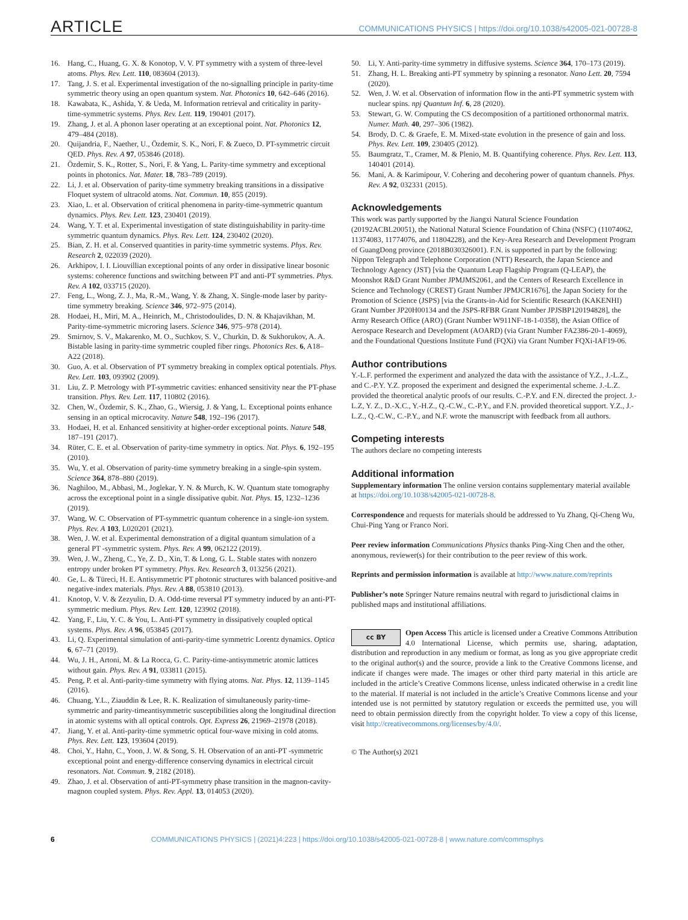ARTICLE COMMUNICATIONS PHYSICS | https://doi.org/10.1038/s42005-021-00728-8
16. Hang, C., Huang, G. X. & Konotop, V. V. PT symmetry with a system of three-level atoms. Phys. Rev. Lett. 110, 083604 (2013).
17. Tang, J. S. et al. Experimental investigation of the no-signalling principle in parity-time symmetric theory using an open quantum system. Nat. Photonics 10, 642–646 (2016).
18. Kawabata, K., Ashida, Y. & Ueda, M. Information retrieval and criticality in parity-time-symmetric systems. Phys. Rev. Lett. 119, 190401 (2017).
19. Zhang, J. et al. A phonon laser operating at an exceptional point. Nat. Photonics 12, 479–484 (2018).
20. Quijandria, F., Naether, U., Özdemir, S. K., Nori, F. & Zueco, D. PT-symmetric circuit QED. Phys. Rev. A 97, 053846 (2018).
21. Özdemir, S. K., Rotter, S., Nori, F. & Yang, L. Parity-time symmetry and exceptional points in photonics. Nat. Mater. 18, 783–789 (2019).
22. Li, J. et al. Observation of parity-time symmetry breaking transitions in a dissipative Floquet system of ultracold atoms. Nat. Commun. 10, 855 (2019).
23. Xiao, L. et al. Observation of critical phenomena in parity-time-symmetric quantum dynamics. Phys. Rev. Lett. 123, 230401 (2019).
24. Wang, Y. T. et al. Experimental investigation of state distinguishability in parity-time symmetric quantum dynamics. Phys. Rev. Lett. 124, 230402 (2020).
25. Bian, Z. H. et al. Conserved quantities in parity-time symmetric systems. Phys. Rev. Research 2, 022039 (2020).
26. Arkhipov, I. I. Liouvillian exceptional points of any order in dissipative linear bosonic systems: coherence functions and switching between PT and anti-PT symmetries. Phys. Rev. A 102, 033715 (2020).
27. Feng, L., Wong, Z. J., Ma, R.-M., Wang, Y. & Zhang, X. Single-mode laser by parity-time symmetry breaking. Science 346, 972–975 (2014).
28. Hodaei, H., Miri, M. A., Heinrich, M., Christodoulides, D. N. & Khajavikhan, M. Parity-time-symmetric microring lasers. Science 346, 975–978 (2014).
29. Smirnov, S. V., Makarenko, M. O., Suchkov, S. V., Churkin, D. & Sukhorukov, A. A. Bistable lasing in parity-time symmetric coupled fiber rings. Photonics Res. 6, A18–A22 (2018).
30. Guo, A. et al. Observation of PT symmetry breaking in complex optical potentials. Phys. Rev. Lett. 103, 093902 (2009).
31. Liu, Z. P. Metrology with PT-symmetric cavities: enhanced sensitivity near the PT-phase transition. Phys. Rev. Lett. 117, 110802 (2016).
32. Chen, W., Özdemir, S. K., Zhao, G., Wiersig, J. & Yang, L. Exceptional points enhance sensing in an optical microcavity. Nature 548, 192–196 (2017).
33. Hodaei, H. et al. Enhanced sensitivity at higher-order exceptional points. Nature 548, 187–191 (2017).
34. Rüter, C. E. et al. Observation of parity-time symmetry in optics. Nat. Phys. 6, 192–195 (2010).
35. Wu, Y. et al. Observation of parity-time symmetry breaking in a single-spin system. Science 364, 878–880 (2019).
36. Naghiloo, M., Abbasi, M., Joglekar, Y. N. & Murch, K. W. Quantum state tomography across the exceptional point in a single dissipative qubit. Nat. Phys. 15, 1232–1236 (2019).
37. Wang, W. C. Observation of PT-symmetric quantum coherence in a single-ion system. Phys. Rev. A 103, L020201 (2021).
38. Wen, J. W. et al. Experimental demonstration of a digital quantum simulation of a general PT -symmetric system. Phys. Rev. A 99, 062122 (2019).
39. Wen, J. W., Zheng, C., Ye, Z. D., Xin, T. & Long, G. L. Stable states with nonzero entropy under broken PT symmetry. Phys. Rev. Research 3, 013256 (2021).
40. Ge, L. & Türeci, H. E. Antisymmetric PT photonic structures with balanced positive-and negative-index materials. Phys. Rev. A 88, 053810 (2013).
41. Knotop, V. V. & Zezyulin, D. A. Odd-time reversal PT symmetry induced by an anti-PT-symmetric medium. Phys. Rev. Lett. 120, 123902 (2018).
42. Yang, F., Liu, Y. C. & You, L. Anti-PT symmetry in dissipatively coupled optical systems. Phys. Rev. A 96, 053845 (2017).
43. Li, Q. Experimental simulation of anti-parity-time symmetric Lorentz dynamics. Optica 6, 67–71 (2019).
44. Wu, J. H., Artoni, M. & La Rocca, G. C. Parity-time-antisymmetric atomic lattices without gain. Phys. Rev. A 91, 033811 (2015).
45. Peng, P. et al. Anti-parity-time symmetry with flying atoms. Nat. Phys. 12, 1139–1145 (2016).
46. Chuang, Y.L., Ziauddin & Lee, R. K. Realization of simultaneously parity-time-symmetric and parity-timeantisymmetric susceptibilities along the longitudinal direction in atomic systems with all optical controls. Opt. Express 26, 21969–21978 (2018).
47. Jiang, Y. et al. Anti-parity-time symmetric optical four-wave mixing in cold atoms. Phys. Rev. Lett. 123, 193604 (2019).
48. Choi, Y., Hahn, C., Yoon, J. W. & Song, S. H. Observation of an anti-PT -symmetric exceptional point and energy-difference conserving dynamics in electrical circuit resonators. Nat. Commun. 9, 2182 (2018).
49. Zhao, J. et al. Observation of anti-PT-symmetry phase transition in the magnon-cavity-magnon coupled system. Phys. Rev. Appl. 13, 014053 (2020).
50. Li, Y. Anti-parity-time symmetry in diffusive systems. Science 364, 170–173 (2019).
51. Zhang, H. L. Breaking anti-PT symmetry by spinning a resonator. Nano Lett. 20, 7594 (2020).
52. Wen, J. W. et al. Observation of information flow in the anti-PT symmetric system with nuclear spins. npj Quantum Inf. 6, 28 (2020).
53. Stewart, G. W. Computing the CS decomposition of a partitioned orthonormal matrix. Numer. Math. 40, 297–306 (1982).
54. Brody, D. C. & Graefe, E. M. Mixed-state evolution in the presence of gain and loss. Phys. Rev. Lett. 109, 230405 (2012).
55. Baumgratz, T., Cramer, M. & Plenio, M. B. Quantifying coherence. Phys. Rev. Lett. 113, 140401 (2014).
56. Mani, A. & Karimipour, V. Cohering and decohering power of quantum channels. Phys. Rev. A 92, 032331 (2015).
Acknowledgements
This work was partly supported by the Jiangxi Natural Science Foundation (20192ACBL20051), the National Natural Science Foundation of China (NSFC) (11074062, 11374083, 11774076, and 11804228), and the Key-Area Research and Development Program of GuangDong province (2018B030326001). F.N. is supported in part by the following: Nippon Telegraph and Telephone Corporation (NTT) Research, the Japan Science and Technology Agency (JST) [via the Quantum Leap Flagship Program (Q-LEAP), the Moonshot R&D Grant Number JPMJMS2061, and the Centers of Research Excellence in Science and Technology (CREST) Grant Number JPMJCR1676], the Japan Society for the Promotion of Science (JSPS) [via the Grants-in-Aid for Scientific Research (KAKENHI) Grant Number JP20H00134 and the JSPS-RFBR Grant Number JPJSBP120194828], the Army Research Office (ARO) (Grant Number W911NF-18-1-0358), the Asian Office of Aerospace Research and Development (AOARD) (via Grant Number FA2386-20-1-4069), and the Foundational Questions Institute Fund (FQXi) via Grant Number FQXi-IAF19-06.
Author contributions
Y.-L.F. performed the experiment and analyzed the data with the assistance of Y.Z., J.-L.Z., and C.-P.Y. Y.Z. proposed the experiment and designed the experimental scheme. J.-L.Z. provided the theoretical analytic proofs of our results. C.-P.Y. and F.N. directed the project. J.-L.Z, Y. Z., D.-X.C., Y.-H.Z., Q.-C.W., C.-P.Y., and F.N. provided theoretical support. Y.Z., J.-L.Z., Q.-C.W., C.-P.Y., and N.F. wrote the manuscript with feedback from all authors.
Competing interests
The authors declare no competing interests
Additional information
Supplementary information The online version contains supplementary material available at https://doi.org/10.1038/s42005-021-00728-8.
Correspondence and requests for materials should be addressed to Yu Zhang, Qi-Cheng Wu, Chui-Ping Yang or Franco Nori.
Peer review information Communications Physics thanks Ping-Xing Chen and the other, anonymous, reviewer(s) for their contribution to the peer review of this work.
Reprints and permission information is available at http://www.nature.com/reprints
Publisher’s note Springer Nature remains neutral with regard to jurisdictional claims in published maps and institutional affiliations.
cc BY Open Access This article is licensed under a Creative Commons Attribution 4.0 International License, which permits use, sharing, adaptation, distribution and reproduction in any medium or format, as long as you give appropriate credit to the original author(s) and the source, provide a link to the Creative Commons license, and indicate if changes were made. The images or other third party material in this article are included in the article’s Creative Commons license, unless indicated otherwise in a credit line to the material. If material is not included in the article’s Creative Commons license and your intended use is not permitted by statutory regulation or exceeds the permitted use, you will need to obtain permission directly from the copyright holder. To view a copy of this license, visit http://creativecommons.org/licenses/by/4.0/.
© The Author(s) 2021
6 COMMUNICATIONS PHYSICS | (2021)4:223 | https://doi.org/10.1038/s42005-021-00728-8 | www.nature.com/commsphys